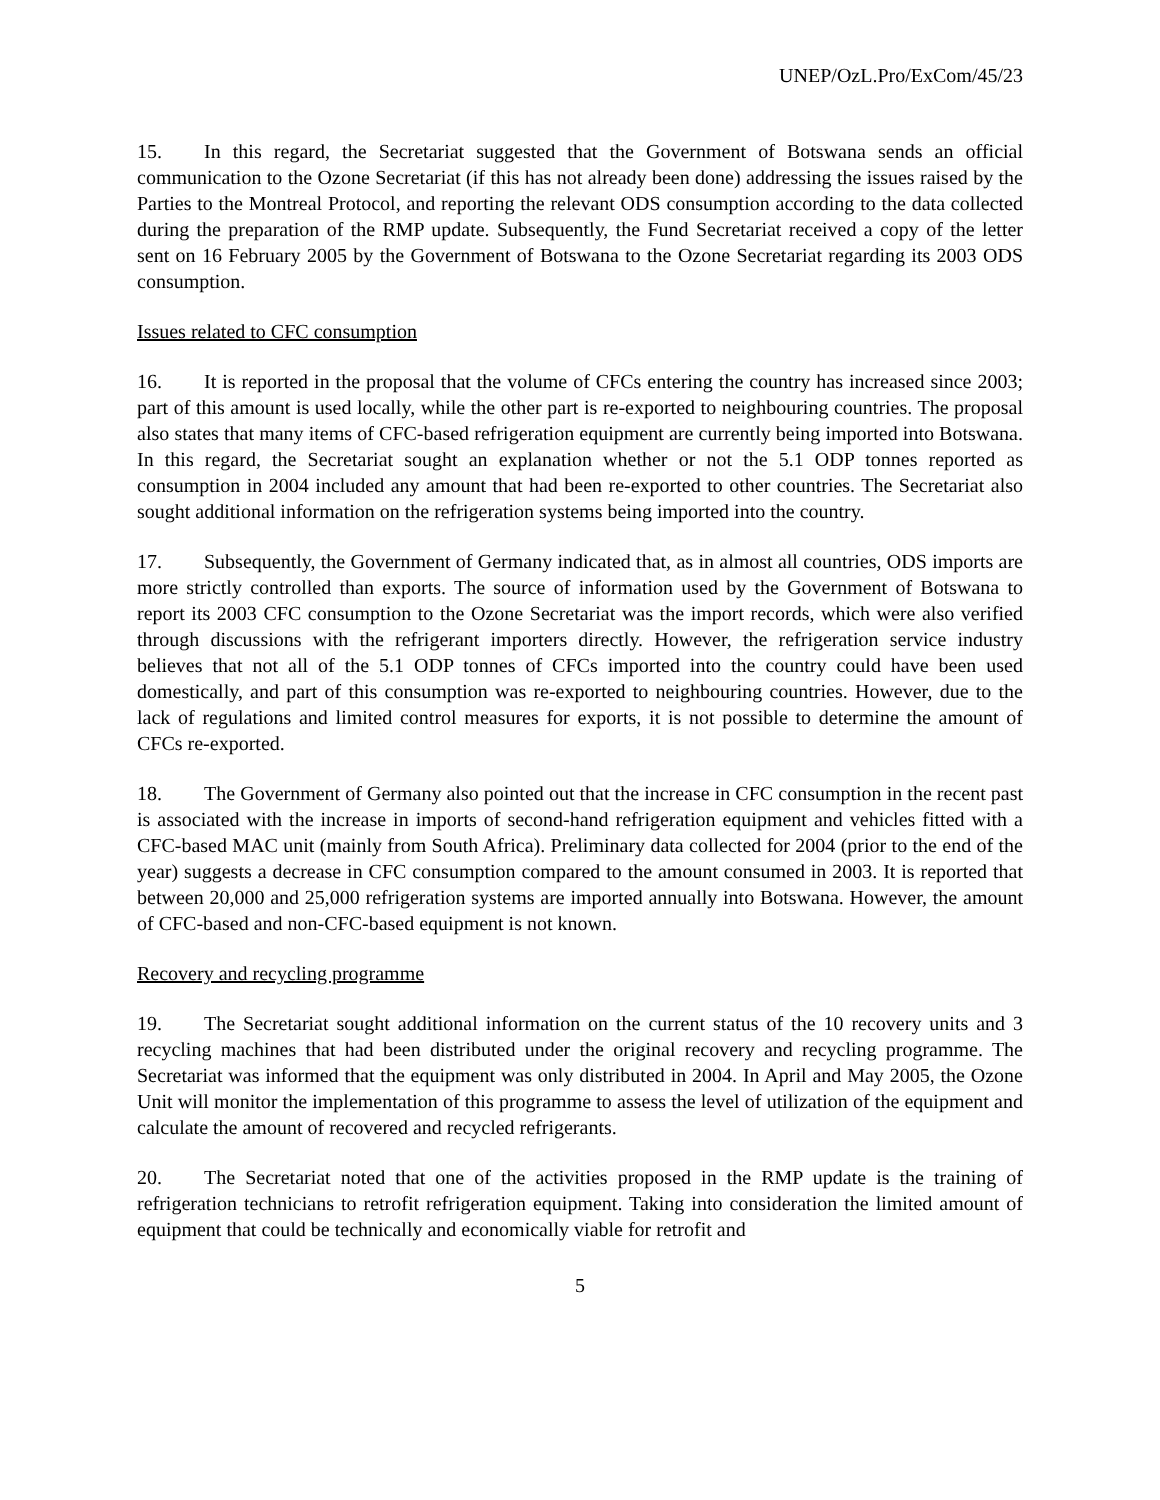UNEP/OzL.Pro/ExCom/45/23
15. In this regard, the Secretariat suggested that the Government of Botswana sends an official communication to the Ozone Secretariat (if this has not already been done) addressing the issues raised by the Parties to the Montreal Protocol, and reporting the relevant ODS consumption according to the data collected during the preparation of the RMP update. Subsequently, the Fund Secretariat received a copy of the letter sent on 16 February 2005 by the Government of Botswana to the Ozone Secretariat regarding its 2003 ODS consumption.
Issues related to CFC consumption
16. It is reported in the proposal that the volume of CFCs entering the country has increased since 2003; part of this amount is used locally, while the other part is re-exported to neighbouring countries. The proposal also states that many items of CFC-based refrigeration equipment are currently being imported into Botswana. In this regard, the Secretariat sought an explanation whether or not the 5.1 ODP tonnes reported as consumption in 2004 included any amount that had been re-exported to other countries. The Secretariat also sought additional information on the refrigeration systems being imported into the country.
17. Subsequently, the Government of Germany indicated that, as in almost all countries, ODS imports are more strictly controlled than exports. The source of information used by the Government of Botswana to report its 2003 CFC consumption to the Ozone Secretariat was the import records, which were also verified through discussions with the refrigerant importers directly. However, the refrigeration service industry believes that not all of the 5.1 ODP tonnes of CFCs imported into the country could have been used domestically, and part of this consumption was re-exported to neighbouring countries. However, due to the lack of regulations and limited control measures for exports, it is not possible to determine the amount of CFCs re-exported.
18. The Government of Germany also pointed out that the increase in CFC consumption in the recent past is associated with the increase in imports of second-hand refrigeration equipment and vehicles fitted with a CFC-based MAC unit (mainly from South Africa). Preliminary data collected for 2004 (prior to the end of the year) suggests a decrease in CFC consumption compared to the amount consumed in 2003. It is reported that between 20,000 and 25,000 refrigeration systems are imported annually into Botswana. However, the amount of CFC-based and non-CFC-based equipment is not known.
Recovery and recycling programme
19. The Secretariat sought additional information on the current status of the 10 recovery units and 3 recycling machines that had been distributed under the original recovery and recycling programme. The Secretariat was informed that the equipment was only distributed in 2004. In April and May 2005, the Ozone Unit will monitor the implementation of this programme to assess the level of utilization of the equipment and calculate the amount of recovered and recycled refrigerants.
20. The Secretariat noted that one of the activities proposed in the RMP update is the training of refrigeration technicians to retrofit refrigeration equipment. Taking into consideration the limited amount of equipment that could be technically and economically viable for retrofit and
5